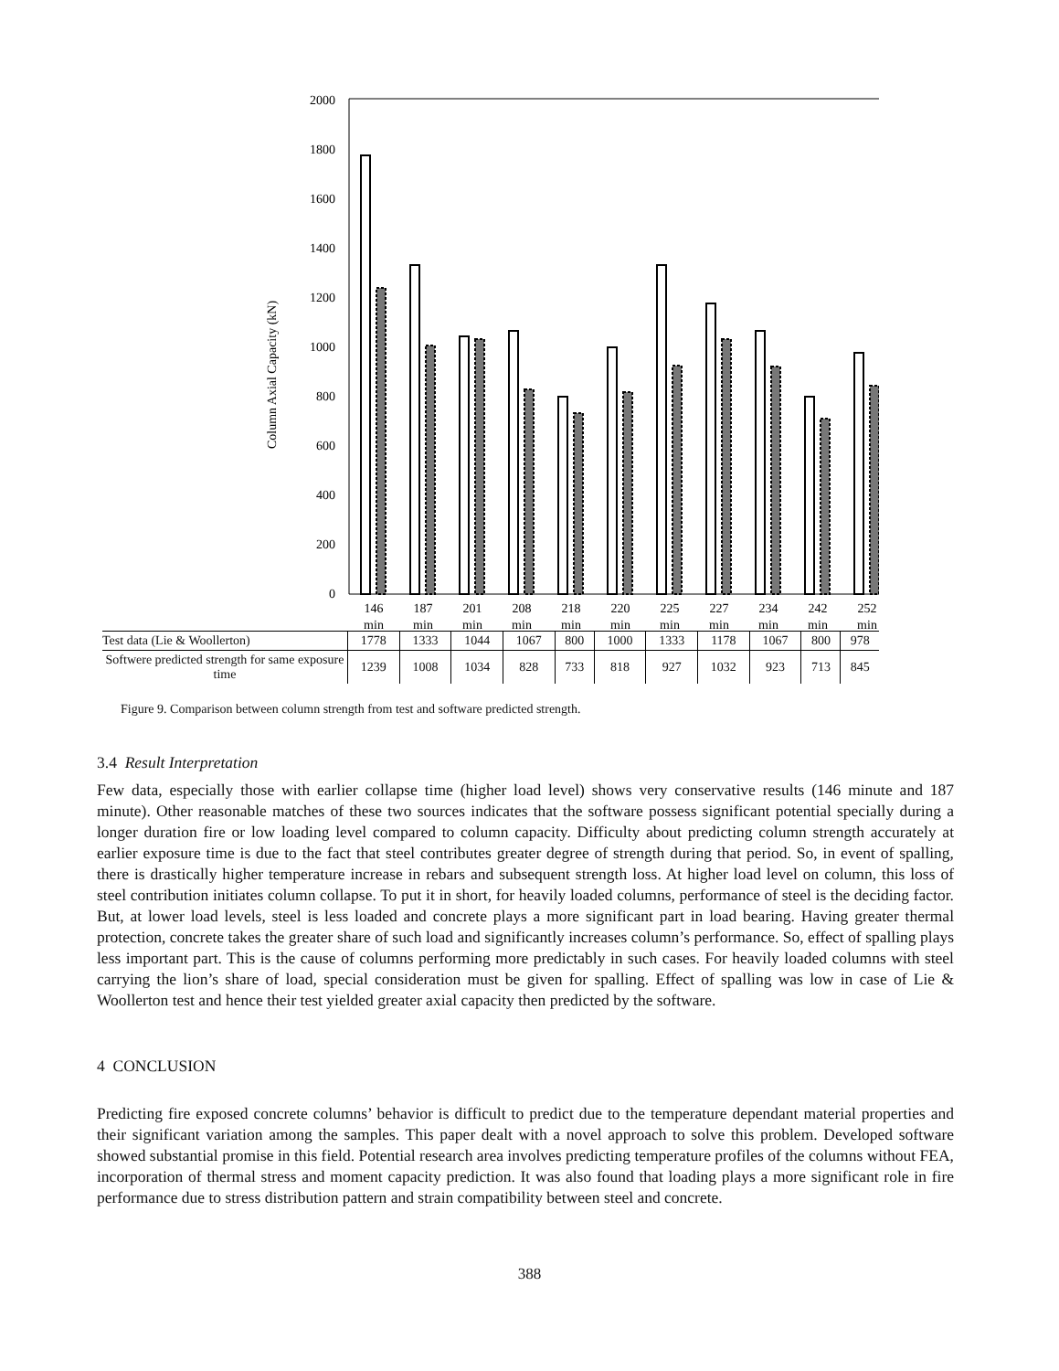2000
1800
1600
1400
1200
1000
800
600
400
200
0
Column Axial Capacity (kN)
146
min
187
min
201
min
208
min
218
min
220
min
225
min
227
min
234
min
242
min
252
min
| Test data (Lie & Woollerton) | 1778 | 1333 | 1044 | 1067 | 800 | 1000 | 1333 | 1178 | 1067 | 800 | 978 |
| Softwere predicted strength for same exposure time | 1239 | 1008 | 1034 | 828 | 733 | 818 | 927 | 1032 | 923 | 713 | 845 |
Figure 9. Comparison between column strength from test and software predicted strength.
3.4 Result Interpretation
Few data, especially those with earlier collapse time (higher load level) shows very conservative results (146 minute and 187 minute). Other reasonable matches of these two sources indicates that the software possess significant potential specially during a longer duration fire or low loading level compared to column capacity. Difficulty about predicting column strength accurately at earlier exposure time is due to the fact that steel contributes greater degree of strength during that period. So, in event of spalling, there is drastically higher temperature increase in rebars and subsequent strength loss. At higher load level on column, this loss of steel contribution initiates column collapse. To put it in short, for heavily loaded columns, performance of steel is the deciding factor. But, at lower load levels, steel is less loaded and concrete plays a more significant part in load bearing. Having greater thermal protection, concrete takes the greater share of such load and significantly increases column’s performance. So, effect of spalling plays less important part. This is the cause of columns performing more predictably in such cases. For heavily loaded columns with steel carrying the lion’s share of load, special consideration must be given for spalling. Effect of spalling was low in case of Lie & Woollerton test and hence their test yielded greater axial capacity then predicted by the software.
4 CONCLUSION
Predicting fire exposed concrete columns’ behavior is difficult to predict due to the temperature dependant material properties and their significant variation among the samples. This paper dealt with a novel approach to solve this problem. Developed software showed substantial promise in this field. Potential research area involves predicting temperature profiles of the columns without FEA, incorporation of thermal stress and moment capacity prediction. It was also found that loading plays a more significant role in fire performance due to stress distribution pattern and strain compatibility between steel and concrete.
388